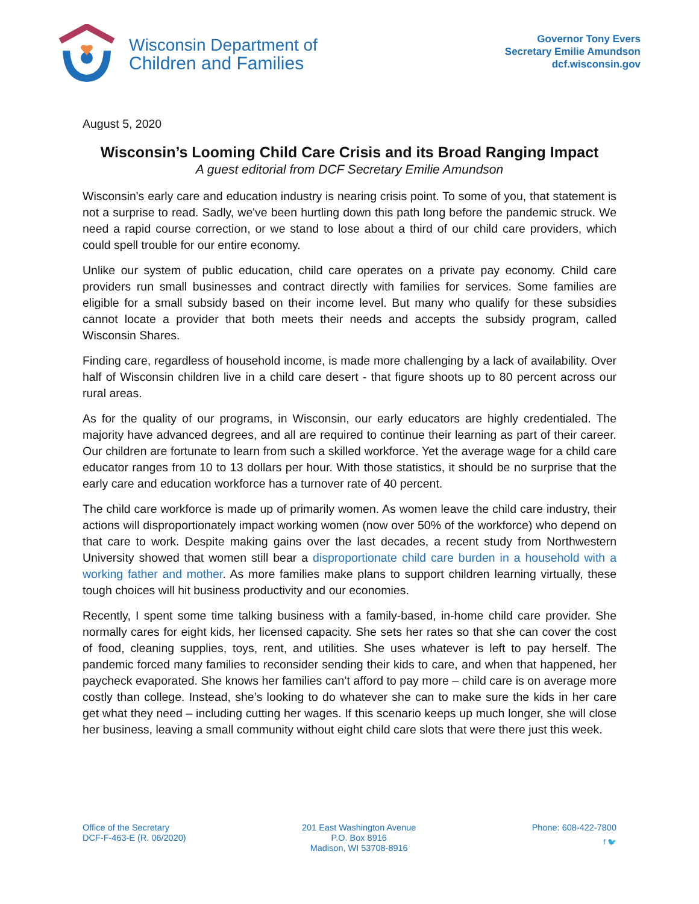Wisconsin Department of
Children and Families
Governor Tony Evers
Secretary Emilie Amundson
dcf.wisconsin.gov
August 5, 2020
Wisconsin’s Looming Child Care Crisis and its Broad Ranging Impact
A guest editorial from DCF Secretary Emilie Amundson
Wisconsin's early care and education industry is nearing crisis point. To some of you, that statement is not a surprise to read. Sadly, we've been hurtling down this path long before the pandemic struck. We need a rapid course correction, or we stand to lose about a third of our child care providers, which could spell trouble for our entire economy.
Unlike our system of public education, child care operates on a private pay economy. Child care providers run small businesses and contract directly with families for services. Some families are eligible for a small subsidy based on their income level. But many who qualify for these subsidies cannot locate a provider that both meets their needs and accepts the subsidy program, called Wisconsin Shares.
Finding care, regardless of household income, is made more challenging by a lack of availability. Over half of Wisconsin children live in a child care desert - that figure shoots up to 80 percent across our rural areas.
As for the quality of our programs, in Wisconsin, our early educators are highly credentialed. The majority have advanced degrees, and all are required to continue their learning as part of their career. Our children are fortunate to learn from such a skilled workforce. Yet the average wage for a child care educator ranges from 10 to 13 dollars per hour. With those statistics, it should be no surprise that the early care and education workforce has a turnover rate of 40 percent.
The child care workforce is made up of primarily women. As women leave the child care industry, their actions will disproportionately impact working women (now over 50% of the workforce) who depend on that care to work. Despite making gains over the last decades, a recent study from Northwestern University showed that women still bear a disproportionate child care burden in a household with a working father and mother. As more families make plans to support children learning virtually, these tough choices will hit business productivity and our economies.
Recently, I spent some time talking business with a family-based, in-home child care provider. She normally cares for eight kids, her licensed capacity. She sets her rates so that she can cover the cost of food, cleaning supplies, toys, rent, and utilities. She uses whatever is left to pay herself. The pandemic forced many families to reconsider sending their kids to care, and when that happened, her paycheck evaporated. She knows her families can’t afford to pay more – child care is on average more costly than college. Instead, she’s looking to do whatever she can to make sure the kids in her care get what they need – including cutting her wages. If this scenario keeps up much longer, she will close her business, leaving a small community without eight child care slots that were there just this week.
Office of the Secretary
DCF-F-463-E (R. 06/2020)
201 East Washington Avenue
P.O. Box 8916
Madison, WI 53708-8916
Phone: 608-422-7800
f 🐦